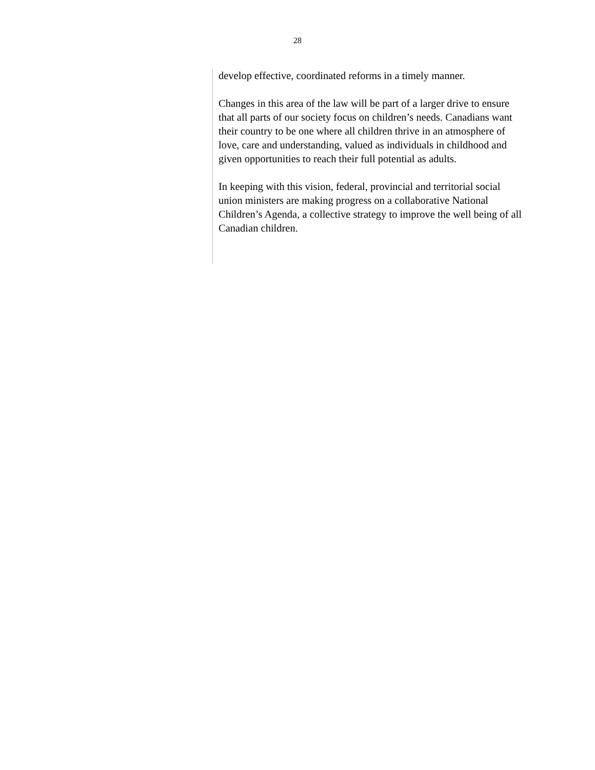28
develop effective, coordinated reforms in a timely manner.
Changes in this area of the law will be part of a larger drive to ensure that all parts of our society focus on children’s needs. Canadians want their country to be one where all children thrive in an atmosphere of love, care and understanding, valued as individuals in childhood and given opportunities to reach their full potential as adults.
In keeping with this vision, federal, provincial and territorial social union ministers are making progress on a collaborative National Children’s Agenda, a collective strategy to improve the well being of all Canadian children.